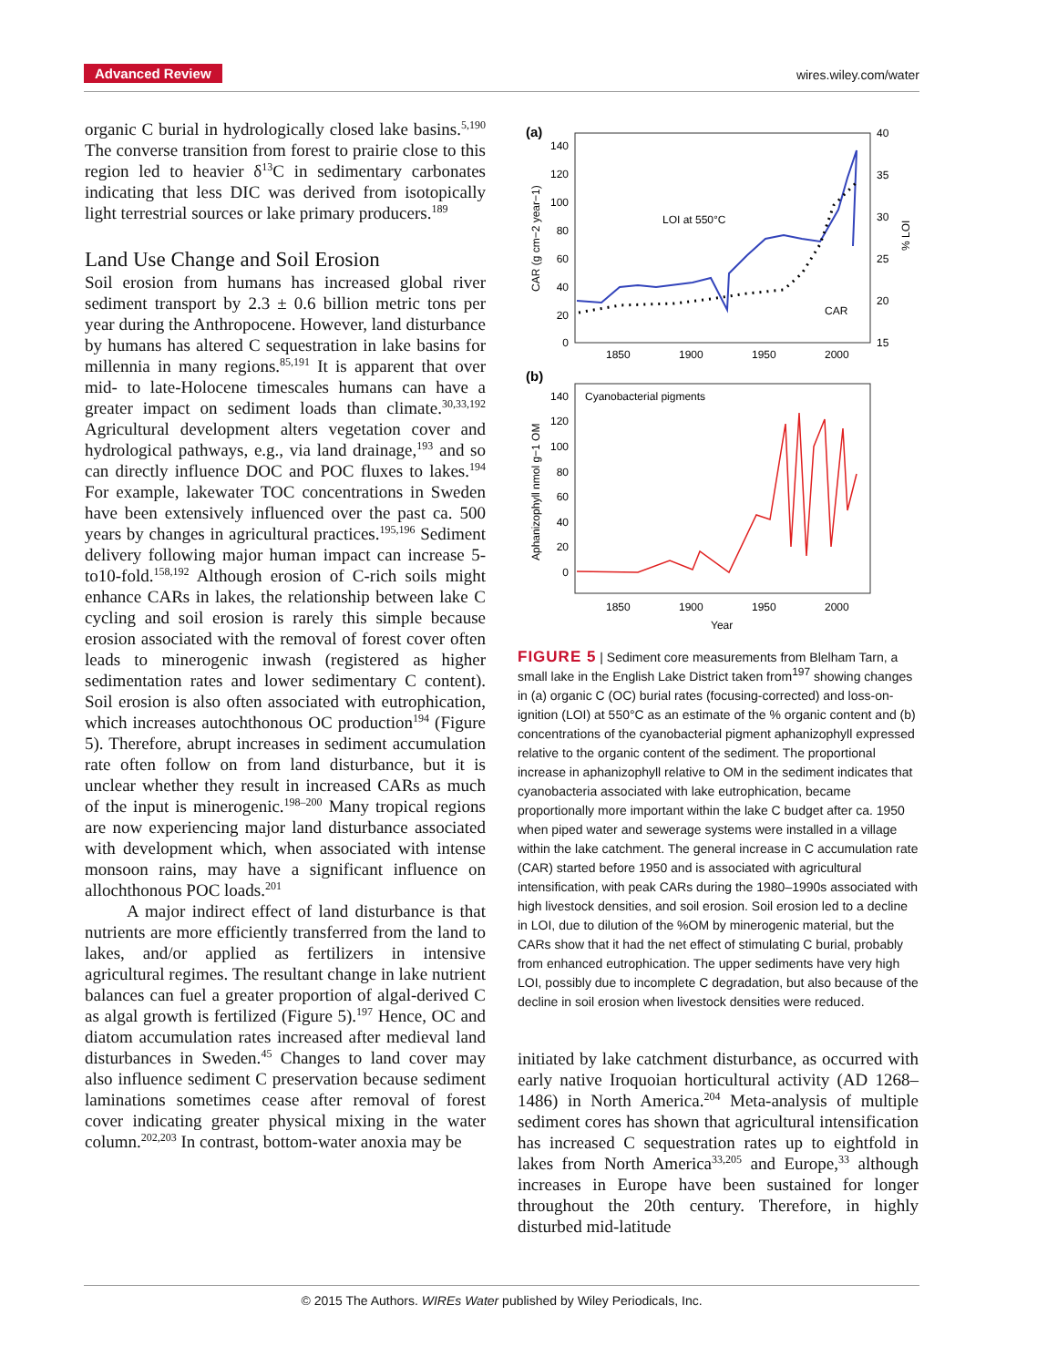Advanced Review wires.wiley.com/water
organic C burial in hydrologically closed lake basins.<sup>5,190</sup> The converse transition from forest to prairie close to this region led to heavier δ<sup>13</sup>C in sedimentary carbonates indicating that less DIC was derived from isotopically light terrestrial sources or lake primary producers.<sup>189</sup>
Land Use Change and Soil Erosion
Soil erosion from humans has increased global river sediment transport by 2.3 ± 0.6 billion metric tons per year during the Anthropocene. However, land disturbance by humans has altered C sequestration in lake basins for millennia in many regions.<sup>85,191</sup> It is apparent that over mid- to late-Holocene timescales humans can have a greater impact on sediment loads than climate.<sup>30,33,192</sup> Agricultural development alters vegetation cover and hydrological pathways, e.g., via land drainage,<sup>193</sup> and so can directly influence DOC and POC fluxes to lakes.<sup>194</sup> For example, lakewater TOC concentrations in Sweden have been extensively influenced over the past ca. 500 years by changes in agricultural practices.<sup>195,196</sup> Sediment delivery following major human impact can increase 5- to10-fold.<sup>158,192</sup> Although erosion of C-rich soils might enhance CARs in lakes, the relationship between lake C cycling and soil erosion is rarely this simple because erosion associated with the removal of forest cover often leads to minerogenic inwash (registered as higher sedimentation rates and lower sedimentary C content). Soil erosion is also often associated with eutrophication, which increases autochthonous OC production<sup>194</sup> (Figure 5). Therefore, abrupt increases in sediment accumulation rate often follow on from land disturbance, but it is unclear whether they result in increased CARs as much of the input is minerogenic.<sup>198–200</sup> Many tropical regions are now experiencing major land disturbance associated with development which, when associated with intense monsoon rains, may have a significant influence on allochthonous POC loads.<sup>201</sup>
A major indirect effect of land disturbance is that nutrients are more efficiently transferred from the land to lakes, and/or applied as fertilizers in intensive agricultural regimes. The resultant change in lake nutrient balances can fuel a greater proportion of algal-derived C as algal growth is fertilized (Figure 5).<sup>197</sup> Hence, OC and diatom accumulation rates increased after medieval land disturbances in Sweden.<sup>45</sup> Changes to land cover may also influence sediment C preservation because sediment laminations sometimes cease after removal of forest cover indicating greater physical mixing in the water column.<sup>202,203</sup> In contrast, bottom-water anoxia may be
(a)
140
120
100
80
60
40
20
0
40
35
30
25
20
15
1850
1900
1950
2000
CAR (g cm−2 year−1)
% LOI
LOI at 550°C
CAR
(b)
Cyanobacterial pigments
140
120
100
80
60
40
20
0
1850
1900
1950
2000
Year
Aphanizophyll nmol g−1 OM
FIGURE 5 | Sediment core measurements from Blelham Tarn, a small lake in the English Lake District taken from<sup>197</sup> showing changes in (a) organic C (OC) burial rates (focusing-corrected) and loss-on-ignition (LOI) at 550°C as an estimate of the % organic content and (b) concentrations of the cyanobacterial pigment aphanizophyll expressed relative to the organic content of the sediment. The proportional increase in aphanizophyll relative to OM in the sediment indicates that cyanobacteria associated with lake eutrophication, became proportionally more important within the lake C budget after ca. 1950 when piped water and sewerage systems were installed in a village within the lake catchment. The general increase in C accumulation rate (CAR) started before 1950 and is associated with agricultural intensification, with peak CARs during the 1980–1990s associated with high livestock densities, and soil erosion. Soil erosion led to a decline in LOI, due to dilution of the %OM by minerogenic material, but the CARs show that it had the net effect of stimulating C burial, probably from enhanced eutrophication. The upper sediments have very high LOI, possibly due to incomplete C degradation, but also because of the decline in soil erosion when livestock densities were reduced.
initiated by lake catchment disturbance, as occurred with early native Iroquoian horticultural activity (AD 1268–1486) in North America.<sup>204</sup> Meta-analysis of multiple sediment cores has shown that agricultural intensification has increased C sequestration rates up to eightfold in lakes from North America<sup>33,205</sup> and Europe,<sup>33</sup> although increases in Europe have been sustained for longer throughout the 20th century. Therefore, in highly disturbed mid-latitude
© 2015 The Authors. WIREs Water published by Wiley Periodicals, Inc.